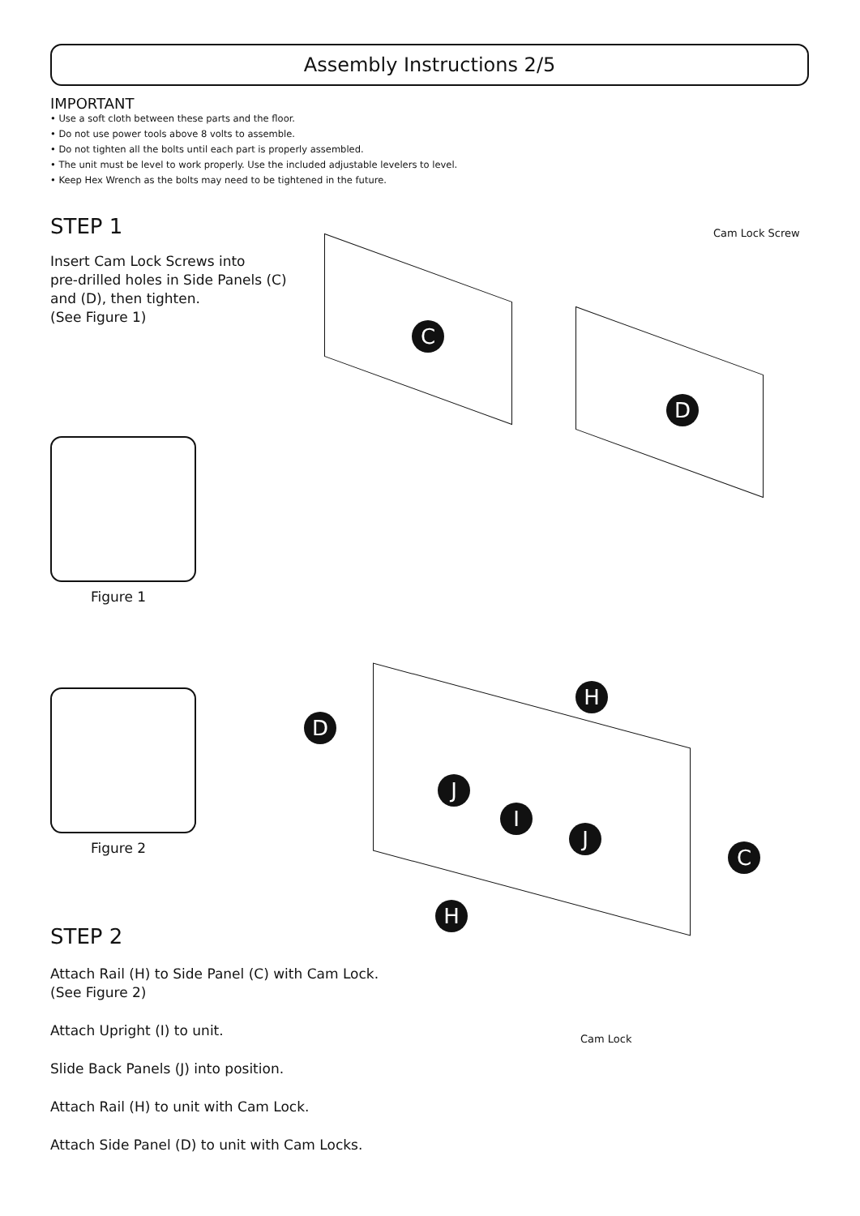Assembly Instructions 2/5
IMPORTANT
• Use a soft cloth between these parts and the floor.
• Do not use power tools above 8 volts to assemble.
• Do not tighten all the bolts until each part is properly assembled.
• The unit must be level to work properly. Use the included adjustable levelers to level.
• Keep Hex Wrench as the bolts may need to be tightened in the future.
STEP 1
Insert Cam Lock Screws into
pre-drilled holes in Side Panels (C)
and (D), then tighten.
(See Figure 1)
C
D
Cam Lock Screw
Figure 1
Figure 2
D
H
J
I
J
C
H
STEP 2
Attach Rail (H) to Side Panel (C) with Cam Lock.
(See Figure 2)
Attach Upright (I) to unit.
Slide Back Panels (J) into position.
Attach Rail (H) to unit with Cam Lock.
Attach Side Panel (D) to unit with Cam Locks.
Cam Lock